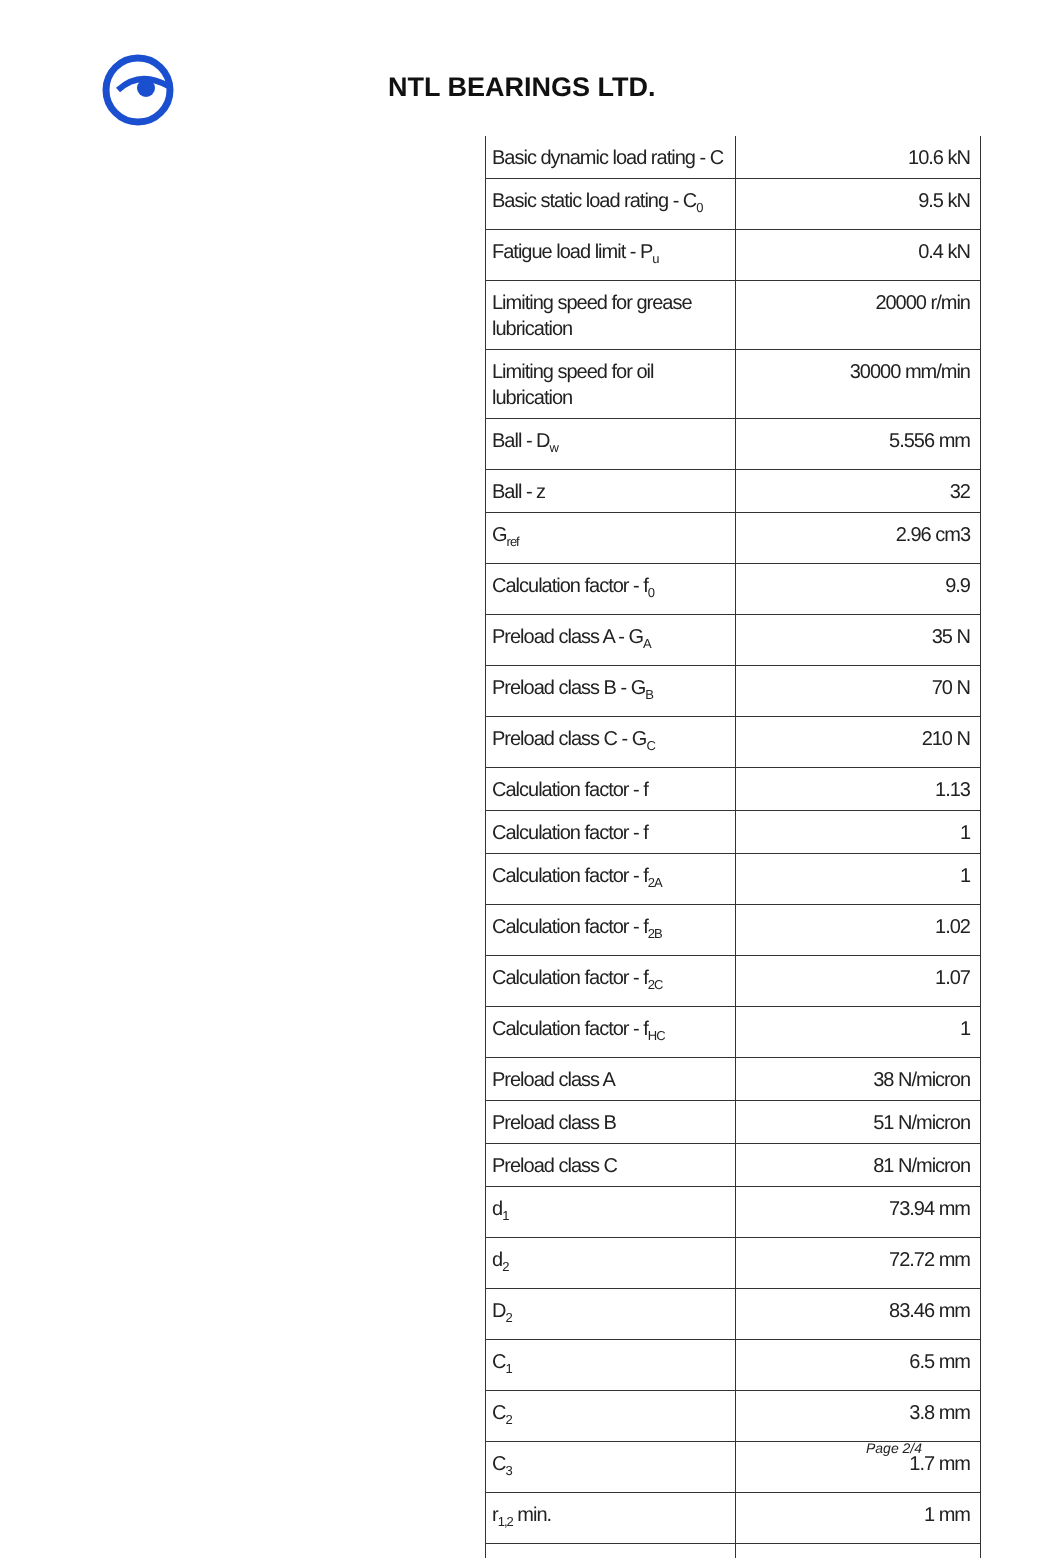NTL BEARINGS LTD.
| Basic dynamic load rating - C | 10.6 kN |
| Basic static load rating - C<sub>0</sub> | 9.5 kN |
| Fatigue load limit - P<sub>u</sub> | 0.4 kN |
| Limiting speed for grease lubrication | 20000 r/min |
| Limiting speed for oil lubrication | 30000 mm/min |
| Ball - D<sub>w</sub> | 5.556 mm |
| Ball - z | 32 |
| G<sub>ref</sub> | 2.96 cm3 |
| Calculation factor - f<sub>0</sub> | 9.9 |
| Preload class A - G<sub>A</sub> | 35 N |
| Preload class B - G<sub>B</sub> | 70 N |
| Preload class C - G<sub>C</sub> | 210 N |
| Calculation factor - f | 1.13 |
| Calculation factor - f | 1 |
| Calculation factor - f<sub>2A</sub> | 1 |
| Calculation factor - f<sub>2B</sub> | 1.02 |
| Calculation factor - f<sub>2C</sub> | 1.07 |
| Calculation factor - f<sub>HC</sub> | 1 |
| Preload class A | 38 N/micron |
| Preload class B | 51 N/micron |
| Preload class C | 81 N/micron |
| d<sub>1</sub> | 73.94 mm |
| d<sub>2</sub> | 72.72 mm |
| D<sub>2</sub> | 83.46 mm |
| C<sub>1</sub> | 6.5 mm |
| C<sub>2</sub> | 3.8 mm |
| C<sub>3</sub> | 1.7 mm |
| r<sub>1,2</sub> min. | 1 mm |
Page 2/4